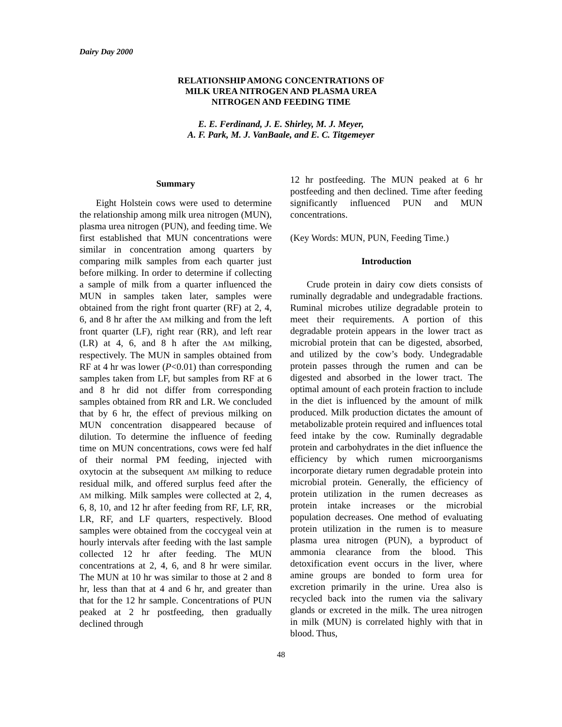Dairy Day 2000
RELATIONSHIP AMONG CONCENTRATIONS OF
MILK UREA NITROGEN AND PLASMA UREA
NITROGEN AND FEEDING TIME
E. E. Ferdinand, J. E. Shirley, M. J. Meyer,
A. F. Park, M. J. VanBaale, and E. C. Titgemeyer
Summary
Eight Holstein cows were used to determine the relationship among milk urea nitrogen (MUN), plasma urea nitrogen (PUN), and feeding time. We first established that MUN concentrations were similar in concentration among quarters by comparing milk samples from each quarter just before milking. In order to determine if collecting a sample of milk from a quarter influenced the MUN in samples taken later, samples were obtained from the right front quarter (RF) at 2, 4, 6, and 8 hr after the AM milking and from the left front quarter (LF), right rear (RR), and left rear (LR) at 4, 6, and 8 h after the AM milking, respectively. The MUN in samples obtained from RF at 4 hr was lower (P<0.01) than corresponding samples taken from LF, but samples from RF at 6 and 8 hr did not differ from corresponding samples obtained from RR and LR. We concluded that by 6 hr, the effect of previous milking on MUN concentration disappeared because of dilution. To determine the influence of feeding time on MUN concentrations, cows were fed half of their normal PM feeding, injected with oxytocin at the subsequent AM milking to reduce residual milk, and offered surplus feed after the AM milking. Milk samples were collected at 2, 4, 6, 8, 10, and 12 hr after feeding from RF, LF, RR, LR, RF, and LF quarters, respectively. Blood samples were obtained from the coccygeal vein at hourly intervals after feeding with the last sample collected 12 hr after feeding. The MUN concentrations at 2, 4, 6, and 8 hr were similar. The MUN at 10 hr was similar to those at 2 and 8 hr, less than that at 4 and 6 hr, and greater than that for the 12 hr sample. Concentrations of PUN peaked at 2 hr postfeeding, then gradually declined through
12 hr postfeeding. The MUN peaked at 6 hr postfeeding and then declined. Time after feeding significantly influenced PUN and MUN concentrations.
(Key Words: MUN, PUN, Feeding Time.)
Introduction
Crude protein in dairy cow diets consists of ruminally degradable and undegradable fractions. Ruminal microbes utilize degradable protein to meet their requirements. A portion of this degradable protein appears in the lower tract as microbial protein that can be digested, absorbed, and utilized by the cow’s body. Undegradable protein passes through the rumen and can be digested and absorbed in the lower tract. The optimal amount of each protein fraction to include in the diet is influenced by the amount of milk produced. Milk production dictates the amount of metabolizable protein required and influences total feed intake by the cow. Ruminally degradable protein and carbohydrates in the diet influence the efficiency by which rumen microorganisms incorporate dietary rumen degradable protein into microbial protein. Generally, the efficiency of protein utilization in the rumen decreases as protein intake increases or the microbial population decreases. One method of evaluating protein utilization in the rumen is to measure plasma urea nitrogen (PUN), a byproduct of ammonia clearance from the blood. This detoxification event occurs in the liver, where amine groups are bonded to form urea for excretion primarily in the urine. Urea also is recycled back into the rumen via the salivary glands or excreted in the milk. The urea nitrogen in milk (MUN) is correlated highly with that in blood. Thus,
48